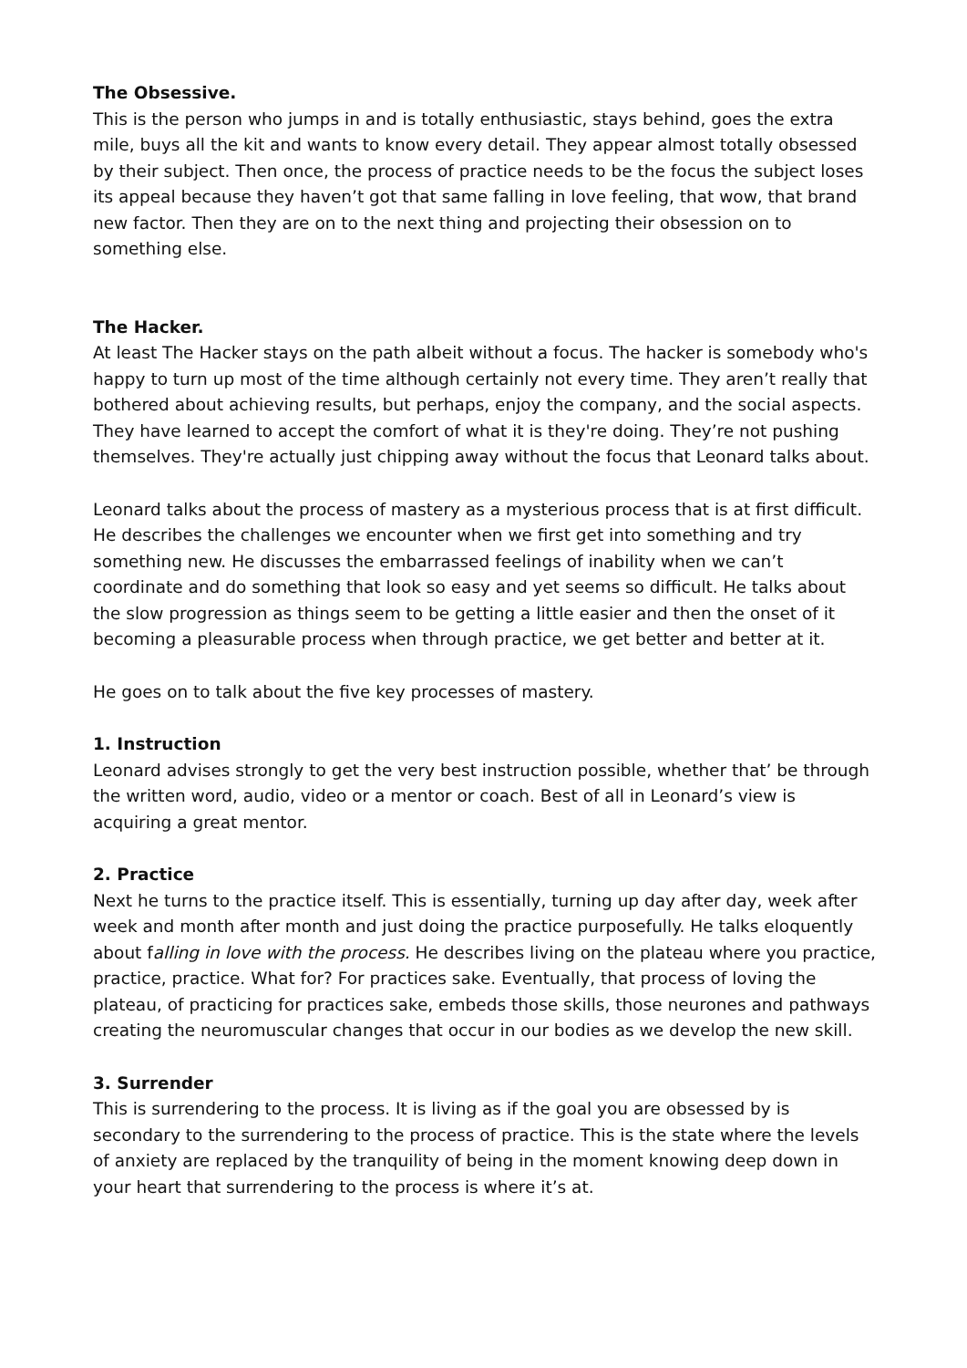The Obsessive.
This is the person who jumps in and is totally enthusiastic, stays behind, goes the extra mile, buys all the kit and wants to know every detail. They appear almost totally obsessed by their subject. Then once, the process of practice needs to be the focus the subject loses its appeal because they haven’t got that same falling in love feeling, that wow, that brand new factor. Then they are on to the next thing and projecting their obsession on to something else.
The Hacker.
At least The Hacker stays on the path albeit without a focus. The hacker is somebody who's happy to turn up most of the time although certainly not every time. They aren’t really that bothered about achieving results, but perhaps, enjoy the company, and the social aspects. They have learned to accept the comfort of what it is they're doing. They’re not pushing themselves. They're actually just chipping away without the focus that Leonard talks about.
Leonard talks about the process of mastery as a mysterious process that is at first difficult. He describes the challenges we encounter when we first get into something and try something new. He discusses the embarrassed feelings of inability when we can’t coordinate and do something that look so easy and yet seems so difficult. He talks about the slow progression as things seem to be getting a little easier and then the onset of it becoming a pleasurable process when through practice, we get better and better at it.
He goes on to talk about the five key processes of mastery.
1. Instruction
Leonard advises strongly to get the very best instruction possible, whether that’ be through the written word, audio, video or a mentor or coach. Best of all in Leonard’s view is acquiring a great mentor.
2. Practice
Next he turns to the practice itself. This is essentially, turning up day after day, week after week and month after month and just doing the practice purposefully. He talks eloquently about falling in love with the process. He describes living on the plateau where you practice, practice, practice. What for? For practices sake. Eventually, that process of loving the plateau, of practicing for practices sake, embeds those skills, those neurones and pathways creating the neuromuscular changes that occur in our bodies as we develop the new skill.
3. Surrender
This is surrendering to the process. It is living as if the goal you are obsessed by is secondary to the surrendering to the process of practice. This is the state where the levels of anxiety are replaced by the tranquility of being in the moment knowing deep down in your heart that surrendering to the process is where it’s at.